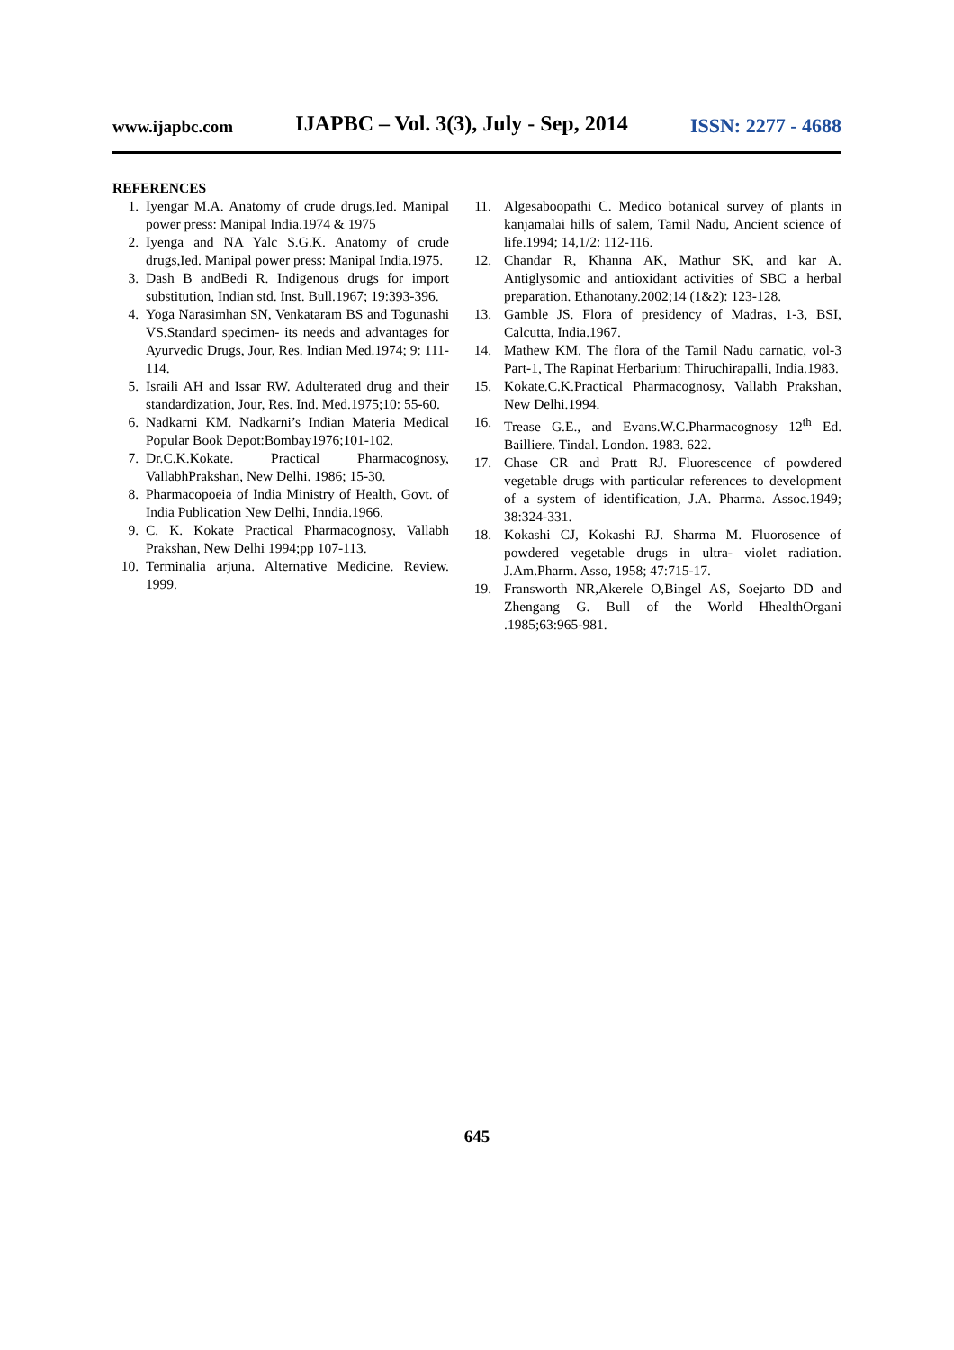www.ijapbc.com IJAPBC – Vol. 3(3), July - Sep, 2014 ISSN: 2277 - 4688
REFERENCES
1. Iyengar M.A. Anatomy of crude drugs,Ied. Manipal power press: Manipal India.1974 & 1975
2. Iyenga and NA Yalc S.G.K. Anatomy of crude drugs,Ied. Manipal power press: Manipal India.1975.
3. Dash B andBedi R. Indigenous drugs for import substitution, Indian std. Inst. Bull.1967; 19:393-396.
4. Yoga Narasimhan SN, Venkataram BS and Togunashi VS.Standard specimen- its needs and advantages for Ayurvedic Drugs, Jour, Res. Indian Med.1974; 9: 111-114.
5. Israili AH and Issar RW. Adulterated drug and their standardization, Jour, Res. Ind. Med.1975;10: 55-60.
6. Nadkarni KM. Nadkarni’s Indian Materia Medical Popular Book Depot:Bombay1976;101-102.
7. Dr.C.K.Kokate. Practical Pharmacognosy, VallabhPrakshan, New Delhi. 1986; 15-30.
8. Pharmacopoeia of India Ministry of Health, Govt. of India Publication New Delhi, Inndia.1966.
9. C. K. Kokate Practical Pharmacognosy, Vallabh Prakshan, New Delhi 1994;pp 107-113.
10. Terminalia arjuna. Alternative Medicine. Review. 1999.
11. Algesaboopathi C. Medico botanical survey of plants in kanjamalai hills of salem, Tamil Nadu, Ancient science of life.1994; 14,1/2: 112-116.
12. Chandar R, Khanna AK, Mathur SK, and kar A. Antiglysomic and antioxidant activities of SBC a herbal preparation. Ethanotany.2002;14 (1&2): 123-128.
13. Gamble JS. Flora of presidency of Madras, 1-3, BSI, Calcutta, India.1967.
14. Mathew KM. The flora of the Tamil Nadu carnatic, vol-3 Part-1, The Rapinat Herbarium: Thiruchirapalli, India.1983.
15. Kokate.C.K.Practical Pharmacognosy, Vallabh Prakshan, New Delhi.1994.
16. Trease G.E., and Evans.W.C.Pharmacognosy 12<sup>th</sup> Ed. Bailliere. Tindal. London. 1983. 622.
17. Chase CR and Pratt RJ. Fluorescence of powdered vegetable drugs with particular references to development of a system of identification, J.A. Pharma. Assoc.1949; 38:324-331.
18. Kokashi CJ, Kokashi RJ. Sharma M. Fluorosence of powdered vegetable drugs in ultra- violet radiation. J.Am.Pharm. Asso, 1958; 47:715-17.
19. Fransworth NR,Akerele O,Bingel AS, Soejarto DD and Zhengang G. Bull of the World HhealthOrgani .1985;63:965-981.
645